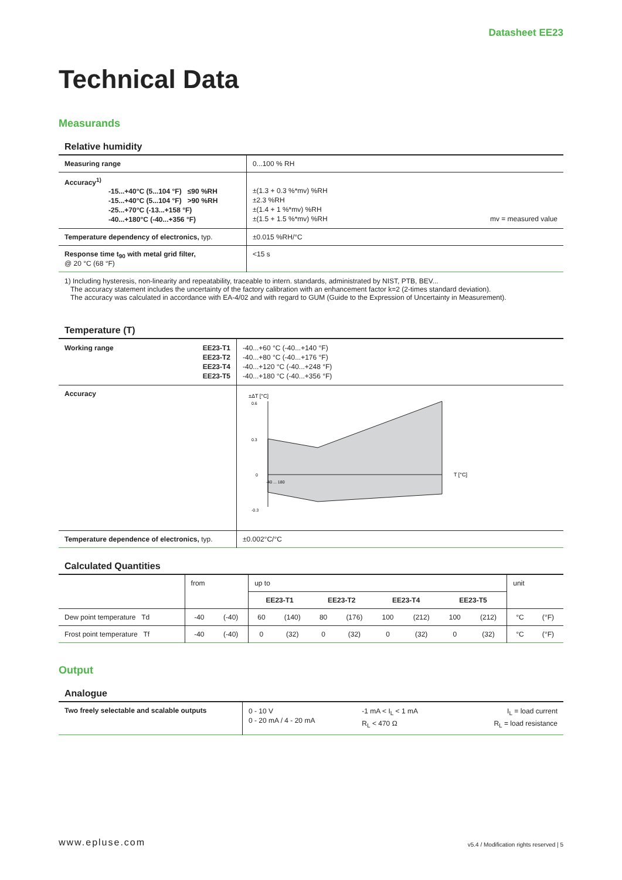Datasheet EE23
Technical Data
Measurands
Relative humidity
| Measuring range | 0...100 % RH |
| Accuracy<sup>1)</sup> -15...+40°C (5...104 °F) ≤90 %RH -15...+40°C (5...104 °F) >90 %RH -25...+70°C (-13...+158 °F) -40...+180°C (-40...+356 °F) | ±(1.3 + 0.3 %*mv) %RH ±2.3 %RH ±(1.4 + 1 %*mv) %RH ±(1.5 + 1.5 %*mv) %RH mv = measured value |
| Temperature dependency of electronics, typ. | ±0.015 %RH/°C |
| Response time t<sub>90</sub> with metal grid filter, @ 20 °C (68 °F) | <15 s |
1) Including hysteresis, non-linearity and repeatability, traceable to intern. standards, administrated by NIST, PTB, BEV...
The accuracy statement includes the uncertainty of the factory calibration with an enhancement factor k=2 (2-times standard deviation).
The accuracy was calculated in accordance with EA-4/02 and with regard to GUM (Guide to the Expression of Uncertainty in Measurement).
Temperature (T)
| Working range EE23-T1 EE23-T2 EE23-T4 EE23-T5 | -40...+60 °C (-40...+140 °F) -40...+80 °C (-40...+176 °F) -40...+120 °C (-40...+248 °F) -40...+180 °C (-40...+356 °F) |
| Accuracy | ±ΔT [°C] 0.6 0.3 0 -0.3 T [°C] -40 ... 180 |
| Temperature dependence of electronics, typ. | ±0.002°C/°C |
Calculated Quantities
| | from | | up to | | | | | | | | unit | |
| --- | --- | --- | --- | --- | --- | --- | --- | --- | --- | --- | --- | --- |
| | | | EE23-T1 | | EE23-T2 | | EE23-T4 | | EE23-T5 | | | |
| Dew point temperature Td | -40 | (-40) | 60 | (140) | 80 | (176) | 100 | (212) | 100 | (212) | °C | (°F) |
| Frost point temperature Tf | -40 | (-40) | 0 | (32) | 0 | (32) | 0 | (32) | 0 | (32) | °C | (°F) |
Output
Analogue
| Two freely selectable and scalable outputs | 0 - 10 V 0 - 20 mA / 4 - 20 mA | -1 mA < I<sub>L</sub> < 1 mA R<sub>L</sub> < 470 Ω | I<sub>L</sub> = load current R<sub>L</sub> = load resistance |
www.epluse.com v5.4 / Modification rights reserved | 5